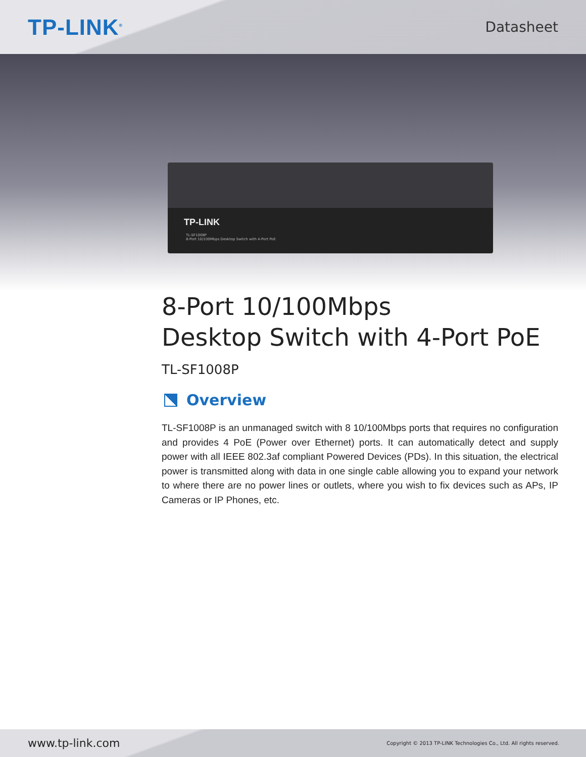TP-LINK<sup>®</sup>
Datasheet
TP-LINK
TL-SF1008P
8-Port 10/100Mbps Desktop Switch with 4-Port PoE
8-Port 10/100Mbps
Desktop Switch with 4-Port PoE
TL-SF1008P
Overview
TL-SF1008P is an unmanaged switch with 8 10/100Mbps ports that requires no configuration and provides 4 PoE (Power over Ethernet) ports. It can automatically detect and supply power with all IEEE 802.3af compliant Powered Devices (PDs). In this situation, the electrical power is transmitted along with data in one single cable allowing you to expand your network to where there are no power lines or outlets, where you wish to fix devices such as APs, IP Cameras or IP Phones, etc.
www.tp-link.com Copyright © 2013 TP-LINK Technologies Co., Ltd. All rights reserved.